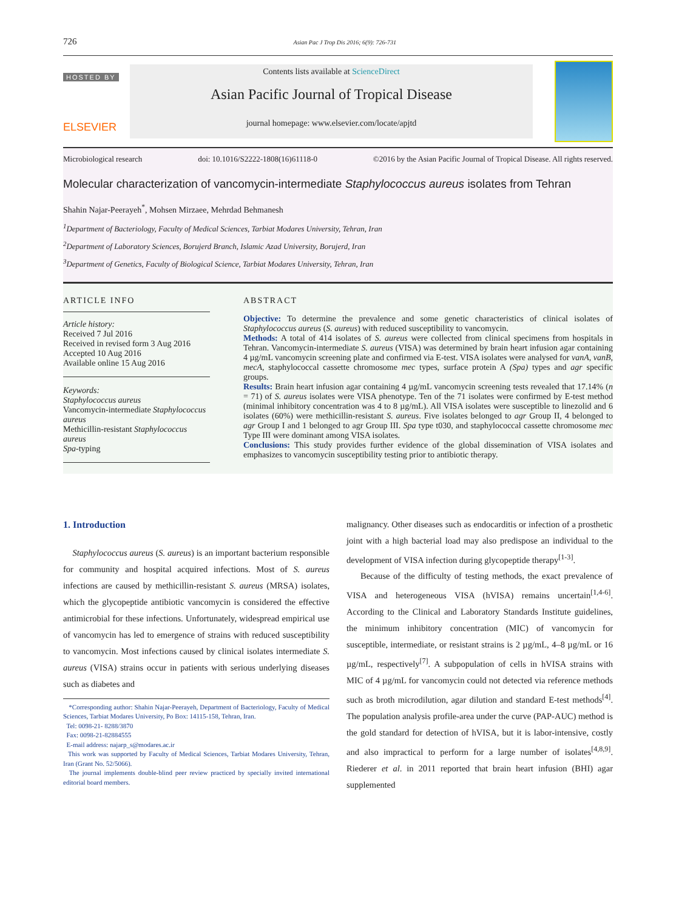726 Asian Pac J Trop Dis 2016; 6(9): 726-731
HOSTED BY
ELSEVIER
Contents lists available at ScienceDirect
Asian Pacific Journal of Tropical Disease
journal homepage: www.elsevier.com/locate/apjtd
Microbiological research doi: 10.1016/S2222-1808(16)61118-0 ©2016 by the Asian Pacific Journal of Tropical Disease. All rights reserved.
Molecular characterization of vancomycin-intermediate Staphylococcus aureus isolates from Tehran
Shahin Najar-Peerayeh<sup>*</sup>, Mohsen Mirzaee, Mehrdad Behmanesh
<sup>1</sup> Department of Bacteriology, Faculty of Medical Sciences, Tarbiat Modares University, Tehran, Iran
<sup>2</sup> Department of Laboratory Sciences, Borujerd Branch, Islamic Azad University, Borujerd, Iran
<sup>3</sup> Department of Genetics, Faculty of Biological Science, Tarbiat Modares University, Tehran, Iran
ARTICLE INFO
Article history:
Received 7 Jul 2016
Received in revised form 3 Aug 2016
Accepted 10 Aug 2016
Available online 15 Aug 2016
Keywords:
Staphylococcus aureus
Vancomycin-intermediate Staphylococcus aureus
Methicillin-resistant Staphylococcus aureus
Spa-typing
ABSTRACT
Objective: To determine the prevalence and some genetic characteristics of clinical isolates of Staphylococcus aureus (S. aureus) with reduced susceptibility to vancomycin.
Methods: A total of 414 isolates of S. aureus were collected from clinical specimens from hospitals in Tehran. Vancomycin-intermediate S. aureus (VISA) was determined by brain heart infusion agar containing 4 µg/mL vancomycin screening plate and confirmed via E-test. VISA isolates were analysed for vanA, vanB, mecA, staphylococcal cassette chromosome mec types, surface protein A (Spa) types and agr specific groups.
Results: Brain heart infusion agar containing 4 µg/mL vancomycin screening tests revealed that 17.14% (n = 71) of S. aureus isolates were VISA phenotype. Ten of the 71 isolates were confirmed by E-test method (minimal inhibitory concentration was 4 to 8 µg/mL). All VISA isolates were susceptible to linezolid and 6 isolates (60%) were methicillin-resistant S. aureus. Five isolates belonged to agr Group II, 4 belonged to agr Group I and 1 belonged to agr Group III. Spa type t030, and staphylococcal cassette chromosome mec Type III were dominant among VISA isolates.
Conclusions: This study provides further evidence of the global dissemination of VISA isolates and emphasizes to vancomycin susceptibility testing prior to antibiotic therapy.
1. Introduction
Staphylococcus aureus (S. aureus) is an important bacterium responsible for community and hospital acquired infections. Most of S. aureus infections are caused by methicillin-resistant S. aureus (MRSA) isolates, which the glycopeptide antibiotic vancomycin is considered the effective antimicrobial for these infections. Unfortunately, widespread empirical use of vancomycin has led to emergence of strains with reduced susceptibility to vancomycin. Most infections caused by clinical isolates intermediate S. aureus (VISA) strains occur in patients with serious underlying diseases such as diabetes and
*Corresponding author: Shahin Najar-Peerayeh, Department of Bacteriology, Faculty of Medical Sciences, Tarbiat Modares University, Po Box: 14115-158, Tehran, Iran.
Tel: 0098-21- 8288/3870
Fax: 0098-21-82884555
E-mail address: najarp_s@modares.ac.ir
This work was supported by Faculty of Medical Sciences, Tarbiat Modares University, Tehran, Iran (Grant No. 52/5066).
The journal implements double-blind peer review practiced by specially invited international editorial board members.
malignancy. Other diseases such as endocarditis or infection of a prosthetic joint with a high bacterial load may also predispose an individual to the development of VISA infection during glycopeptide therapy<sup>[1-3]</sup>.
Because of the difficulty of testing methods, the exact prevalence of VISA and heterogeneous VISA (hVISA) remains uncertain<sup>[1,4-6]</sup>. According to the Clinical and Laboratory Standards Institute guidelines, the minimum inhibitory concentration (MIC) of vancomycin for susceptible, intermediate, or resistant strains is 2 µg/mL, 4–8 µg/mL or 16 µg/mL, respectively<sup>[7]</sup>. A subpopulation of cells in hVISA strains with MIC of 4 µg/mL for vancomycin could not detected via reference methods such as broth microdilution, agar dilution and standard E-test methods<sup>[4]</sup>. The population analysis profile-area under the curve (PAP-AUC) method is the gold standard for detection of hVISA, but it is labor-intensive, costly and also impractical to perform for a large number of isolates<sup>[4,8,9]</sup>. Riederer et al. in 2011 reported that brain heart infusion (BHI) agar supplemented